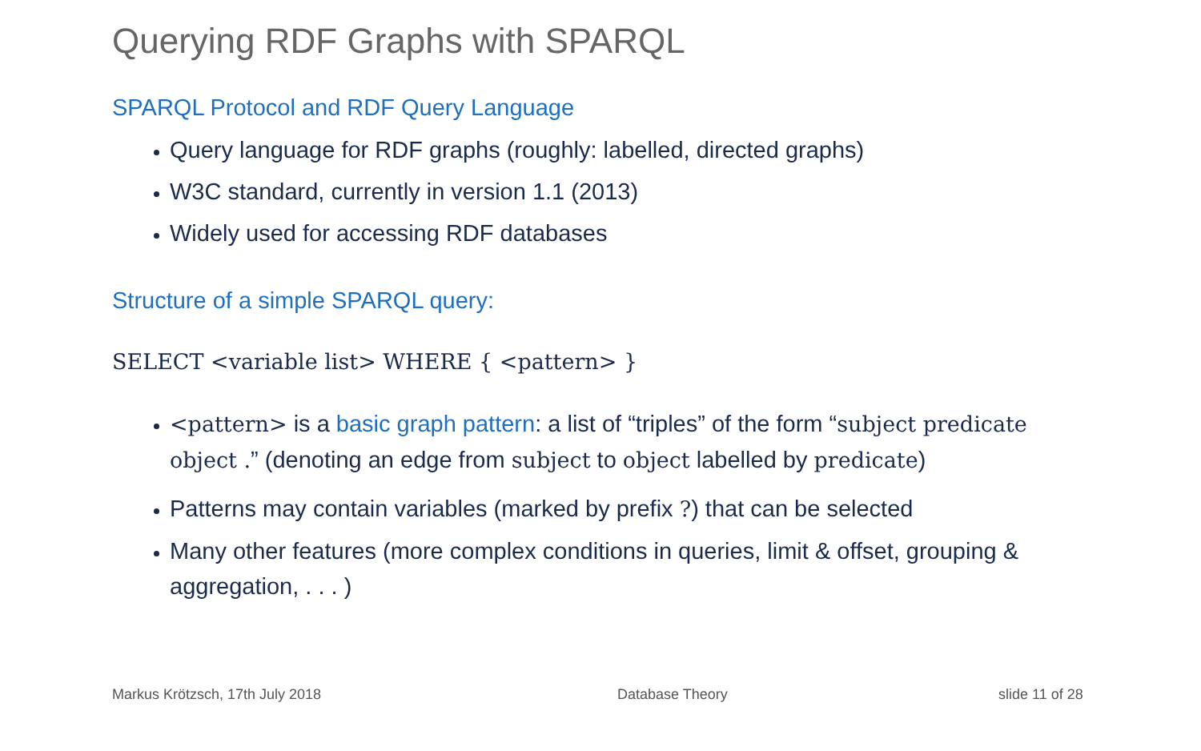Querying RDF Graphs with SPARQL
SPARQL Protocol and RDF Query Language
Query language for RDF graphs (roughly: labelled, directed graphs)
W3C standard, currently in version 1.1 (2013)
Widely used for accessing RDF databases
Structure of a simple SPARQL query:
SELECT <variable list> WHERE { <pattern> }
<pattern> is a basic graph pattern: a list of “triples” of the form “subject predicate object .” (denoting an edge from subject to object labelled by predicate)
Patterns may contain variables (marked by prefix ?) that can be selected
Many other features (more complex conditions in queries, limit & offset, grouping & aggregation, . . . )
Markus Krötzsch, 17th July 2018
Database Theory slide 11 of 28